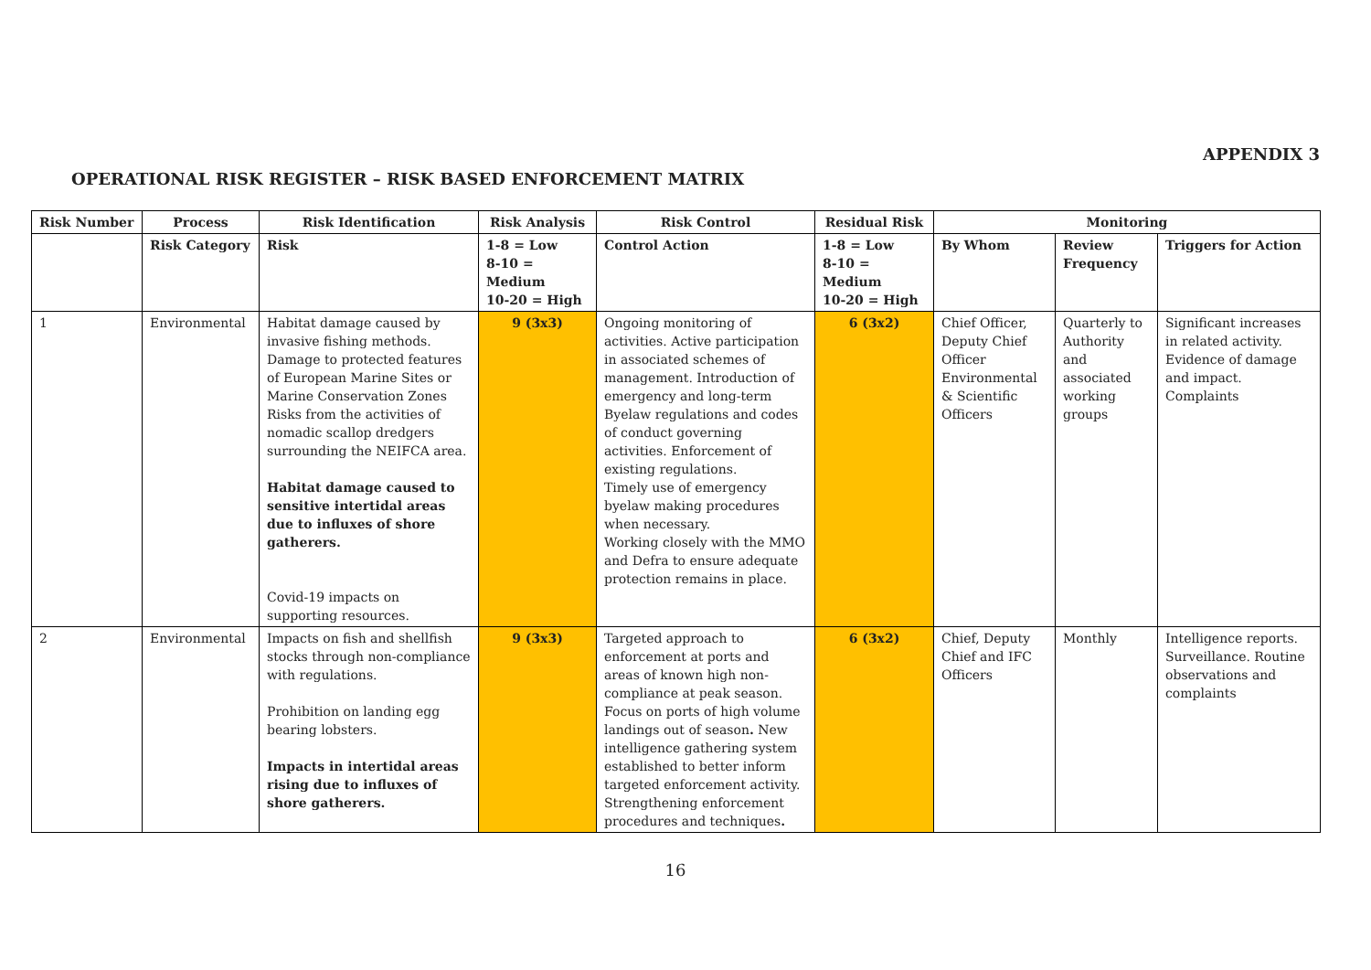APPENDIX 3
OPERATIONAL RISK REGISTER – RISK BASED ENFORCEMENT MATRIX
| Risk Number | Process | Risk Identification | Risk Analysis | Risk Control | Residual Risk | Monitoring | | |
| --- | --- | --- | --- | --- | --- | --- | --- | --- |
| | Risk Category | Risk | 1-8 = Low 8-10 = Medium 10-20 = High | Control Action | 1-8 = Low 8-10 = Medium 10-20 = High | By Whom | Review Frequency | Triggers for Action |
| 1 | Environmental | Habitat damage caused by invasive fishing methods. Damage to protected features of European Marine Sites or Marine Conservation Zones Risks from the activities of nomadic scallop dredgers surrounding the NEIFCA area. Habitat damage caused to sensitive intertidal areas due to influxes of shore gatherers. Covid-19 impacts on supporting resources. | 9 (3x3) | Ongoing monitoring of activities. Active participation in associated schemes of management. Introduction of emergency and long-term Byelaw regulations and codes of conduct governing activities. Enforcement of existing regulations. Timely use of emergency byelaw making procedures when necessary. Working closely with the MMO and Defra to ensure adequate protection remains in place. | 6 (3x2) | Chief Officer, Deputy Chief Officer Environmental & Scientific Officers | Quarterly to Authority and associated working groups | Significant increases in related activity. Evidence of damage and impact. Complaints |
| 2 | Environmental | Impacts on fish and shellfish stocks through non-compliance with regulations. Prohibition on landing egg bearing lobsters. Impacts in intertidal areas rising due to influxes of shore gatherers. | 9 (3x3) | Targeted approach to enforcement at ports and areas of known high non-compliance at peak season. Focus on ports of high volume landings out of season . New intelligence gathering system established to better inform targeted enforcement activity. Strengthening enforcement procedures and techniques . | 6 (3x2) | Chief, Deputy Chief and IFC Officers | Monthly | Intelligence reports. Surveillance. Routine observations and complaints |
16